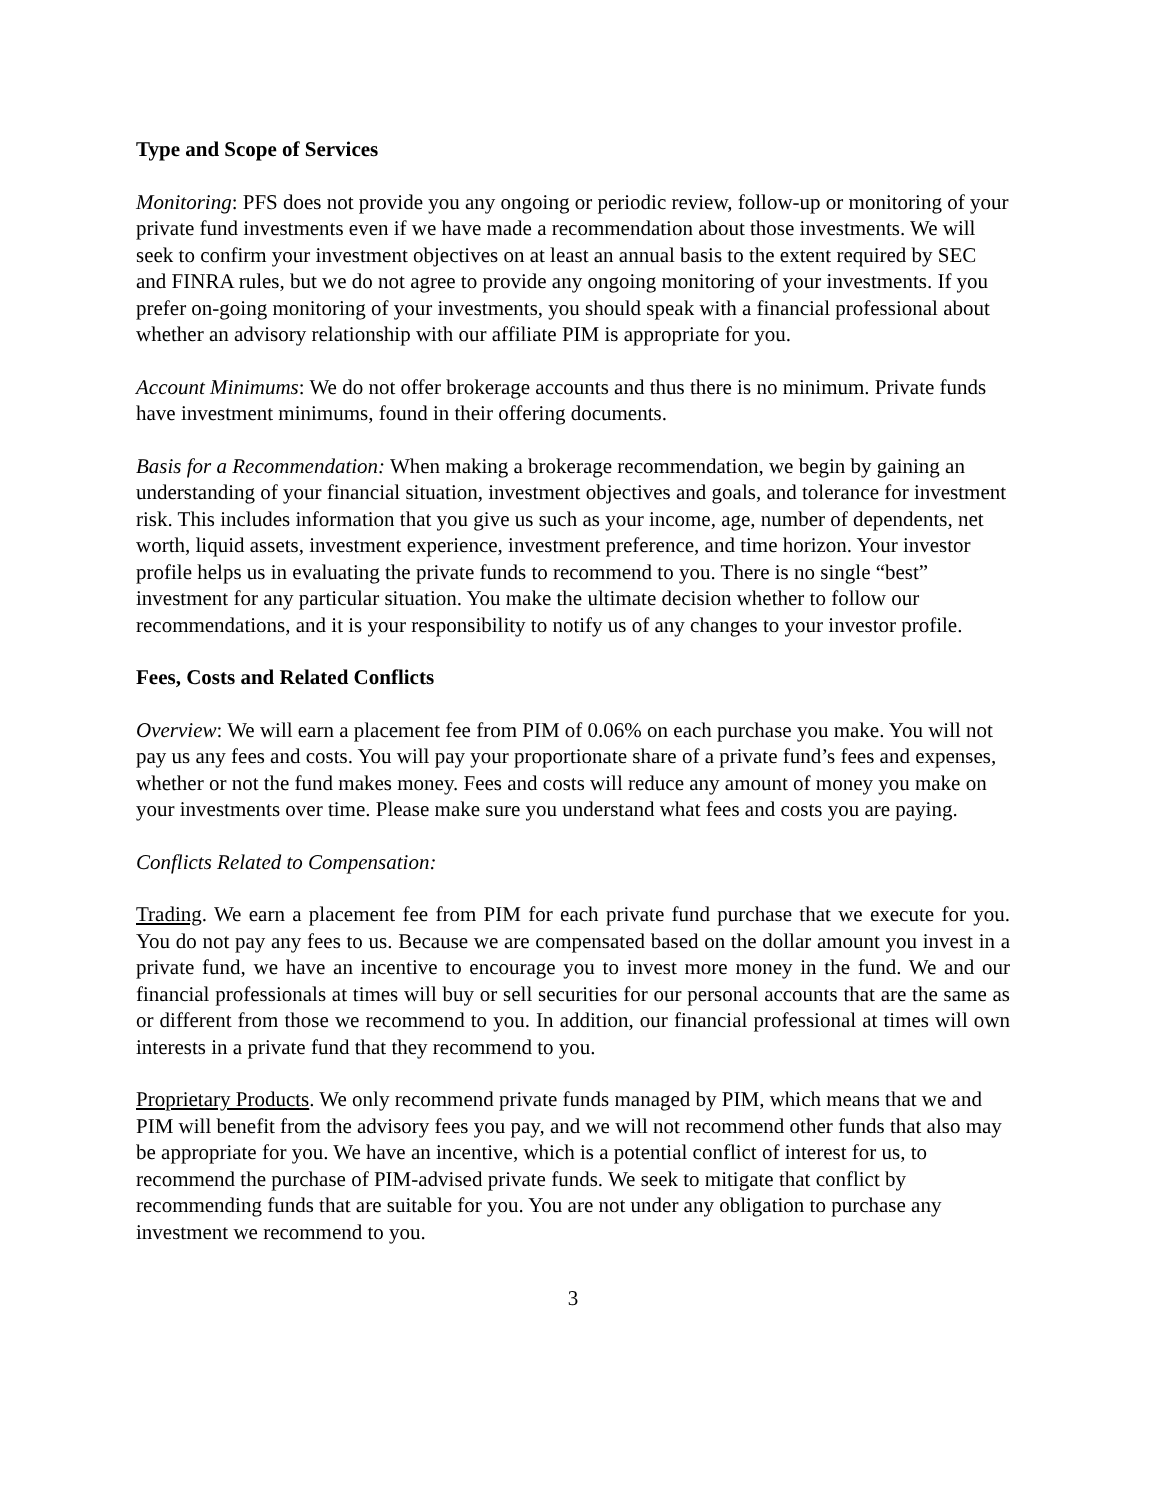Type and Scope of Services
Monitoring: PFS does not provide you any ongoing or periodic review, follow-up or monitoring of your private fund investments even if we have made a recommendation about those investments. We will seek to confirm your investment objectives on at least an annual basis to the extent required by SEC and FINRA rules, but we do not agree to provide any ongoing monitoring of your investments. If you prefer on-going monitoring of your investments, you should speak with a financial professional about whether an advisory relationship with our affiliate PIM is appropriate for you.
Account Minimums: We do not offer brokerage accounts and thus there is no minimum. Private funds have investment minimums, found in their offering documents.
Basis for a Recommendation: When making a brokerage recommendation, we begin by gaining an understanding of your financial situation, investment objectives and goals, and tolerance for investment risk. This includes information that you give us such as your income, age, number of dependents, net worth, liquid assets, investment experience, investment preference, and time horizon. Your investor profile helps us in evaluating the private funds to recommend to you. There is no single “best” investment for any particular situation. You make the ultimate decision whether to follow our recommendations, and it is your responsibility to notify us of any changes to your investor profile.
Fees, Costs and Related Conflicts
Overview: We will earn a placement fee from PIM of 0.06% on each purchase you make. You will not pay us any fees and costs. You will pay your proportionate share of a private fund’s fees and expenses, whether or not the fund makes money. Fees and costs will reduce any amount of money you make on your investments over time. Please make sure you understand what fees and costs you are paying.
Conflicts Related to Compensation:
Trading. We earn a placement fee from PIM for each private fund purchase that we execute for you. You do not pay any fees to us. Because we are compensated based on the dollar amount you invest in a private fund, we have an incentive to encourage you to invest more money in the fund. We and our financial professionals at times will buy or sell securities for our personal accounts that are the same as or different from those we recommend to you. In addition, our financial professional at times will own interests in a private fund that they recommend to you.
Proprietary Products. We only recommend private funds managed by PIM, which means that we and PIM will benefit from the advisory fees you pay, and we will not recommend other funds that also may be appropriate for you. We have an incentive, which is a potential conflict of interest for us, to recommend the purchase of PIM-advised private funds. We seek to mitigate that conflict by recommending funds that are suitable for you. You are not under any obligation to purchase any investment we recommend to you.
3